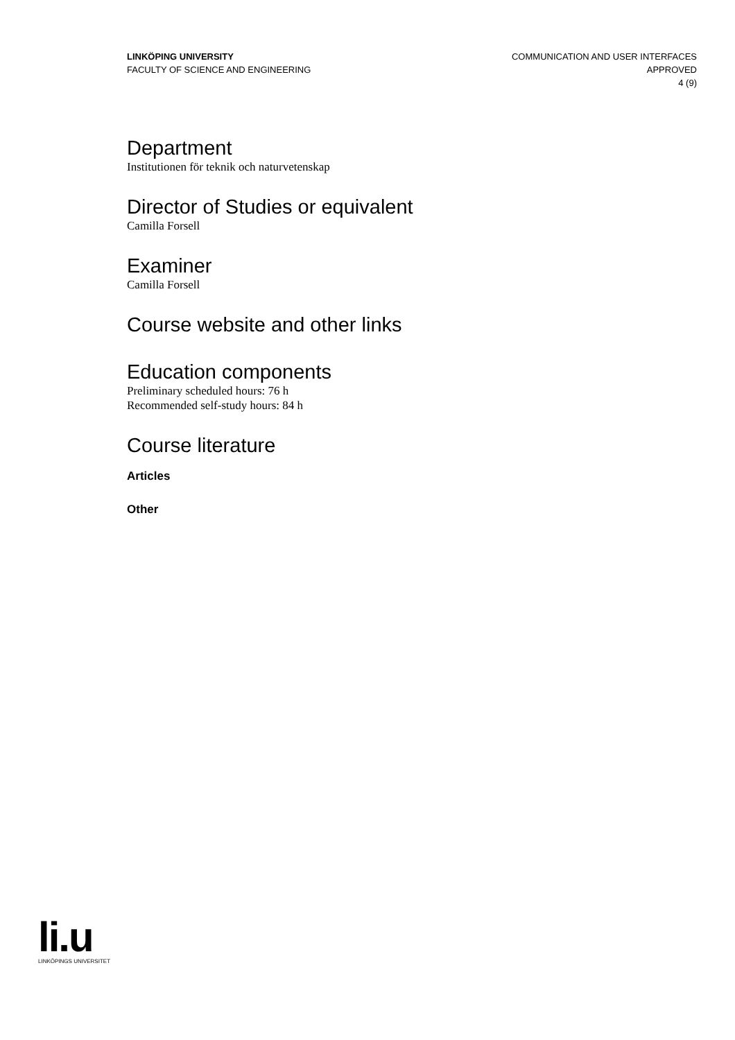LINKÖPING UNIVERSITY
FACULTY OF SCIENCE AND ENGINEERING
COMMUNICATION AND USER INTERFACES
APPROVED
4 (9)
Department
Institutionen för teknik och naturvetenskap
Director of Studies or equivalent
Camilla Forsell
Examiner
Camilla Forsell
Course website and other links
Education components
Preliminary scheduled hours: 76 h
Recommended self-study hours: 84 h
Course literature
Articles
Other
li.u
LINKÖPINGS UNIVERSITET